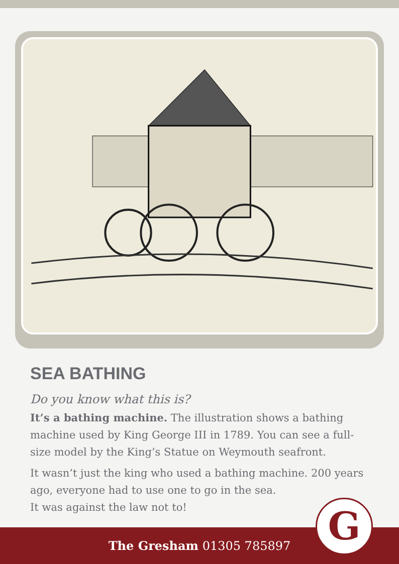SEA BATHING
Do you know what this is?
It’s a bathing machine. The illustration shows a bathing machine used by King George III in 1789. You can see a full-size model by the King’s Statue on Weymouth seafront.
It wasn’t just the king who used a bathing machine. 200 years ago, everyone had to use one to go in the sea.
It was against the law not to!
The Gresham 01305 785897
G